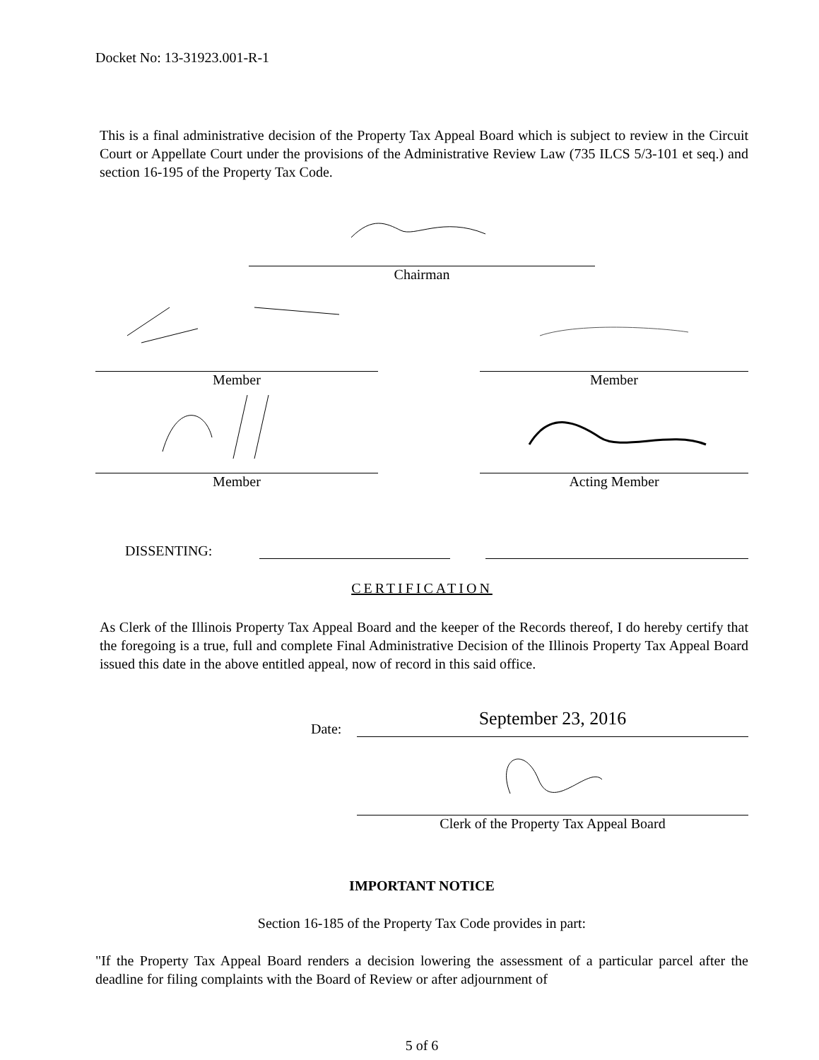Docket No: 13-31923.001-R-1
This is a final administrative decision of the Property Tax Appeal Board which is subject to review in the Circuit Court or Appellate Court under the provisions of the Administrative Review Law (735 ILCS 5/3-101 et seq.) and section 16-195 of the Property Tax Code.
Chairman
Member Member
Member Acting Member
DISSENTING:
CERTIFICATION
As Clerk of the Illinois Property Tax Appeal Board and the keeper of the Records thereof, I do hereby certify that the foregoing is a true, full and complete Final Administrative Decision of the Illinois Property Tax Appeal Board issued this date in the above entitled appeal, now of record in this said office.
Date: September 23, 2016
Clerk of the Property Tax Appeal Board
IMPORTANT NOTICE
Section 16-185 of the Property Tax Code provides in part:
"If the Property Tax Appeal Board renders a decision lowering the assessment of a particular parcel after the deadline for filing complaints with the Board of Review or after adjournment of
5 of 6